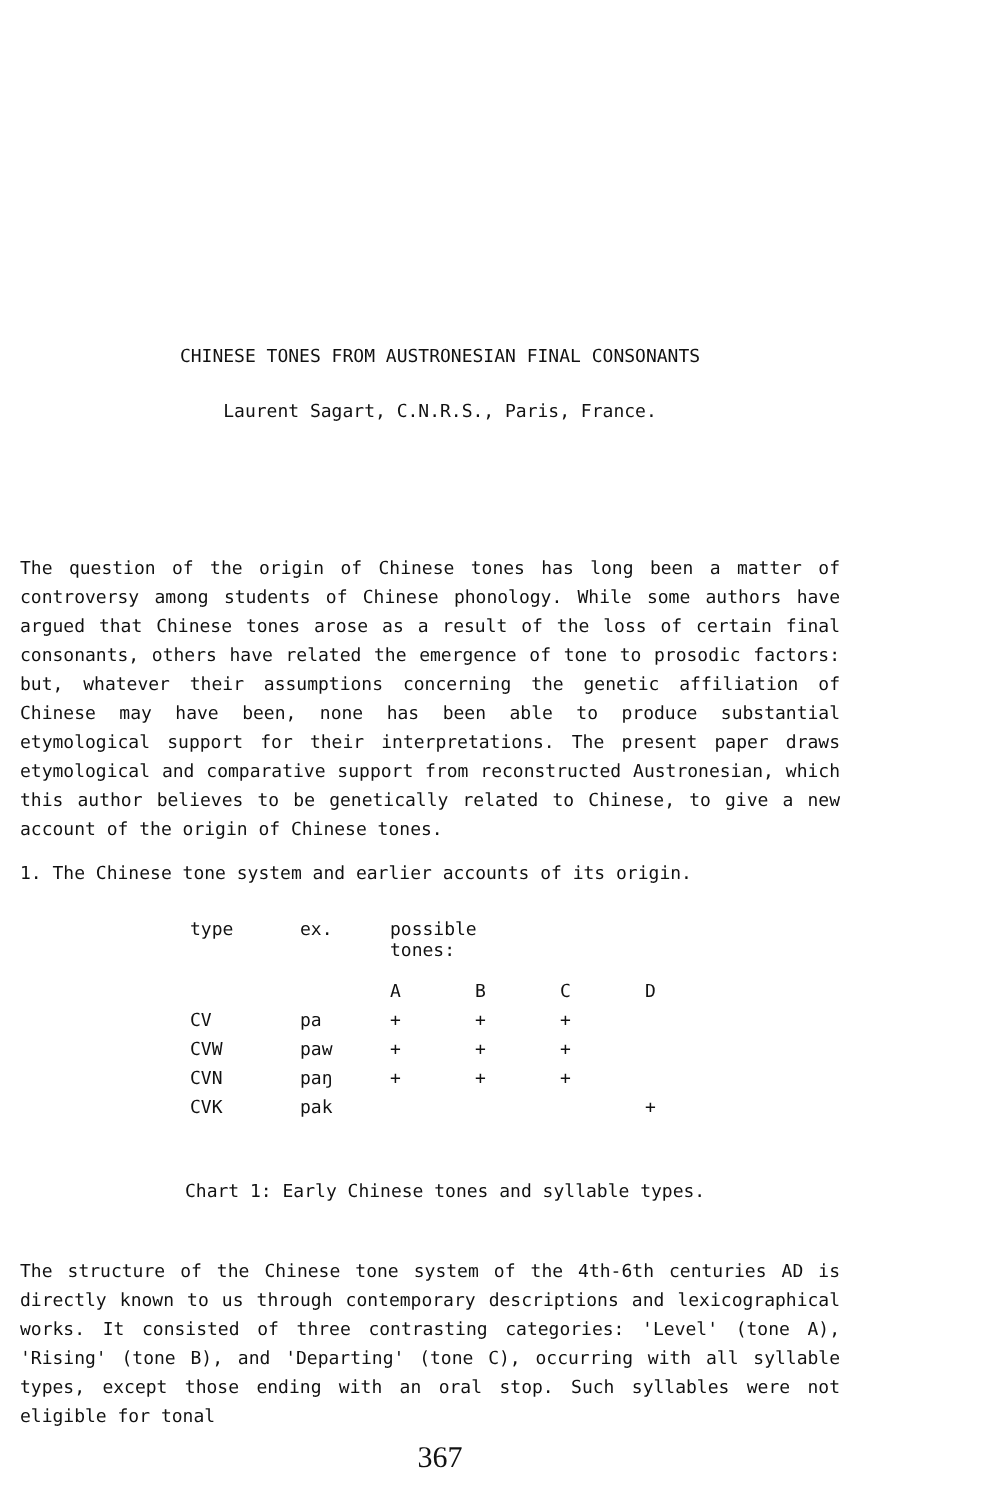CHINESE TONES FROM AUSTRONESIAN FINAL CONSONANTS
Laurent Sagart, C.N.R.S., Paris, France.
The question of the origin of Chinese tones has long been a matter of controversy among students of Chinese phonology. While some authors have argued that Chinese tones arose as a result of the loss of certain final consonants, others have related the emergence of tone to prosodic factors: but, whatever their assumptions concerning the genetic affiliation of Chinese may have been, none has been able to produce substantial etymological support for their interpretations. The present paper draws etymological and comparative support from reconstructed Austronesian, which this author believes to be genetically related to Chinese, to give a new account of the origin of Chinese tones.
1. The Chinese tone system and earlier accounts of its origin.
| type | ex. | possible tones: | | | |
| | | A | B | C | D |
| CV | pa | + | + | + | |
| CVW | paw | + | + | + | |
| CVN | paŋ | + | + | + | |
| CVK | pak | | | | + |
Chart 1: Early Chinese tones and syllable types.
The structure of the Chinese tone system of the 4th-6th centuries AD is directly known to us through contemporary descriptions and lexicographical works. It consisted of three contrasting categories: 'Level' (tone A), 'Rising' (tone B), and 'Departing' (tone C), occurring with all syllable types, except those ending with an oral stop. Such syllables were not eligible for tonal
367